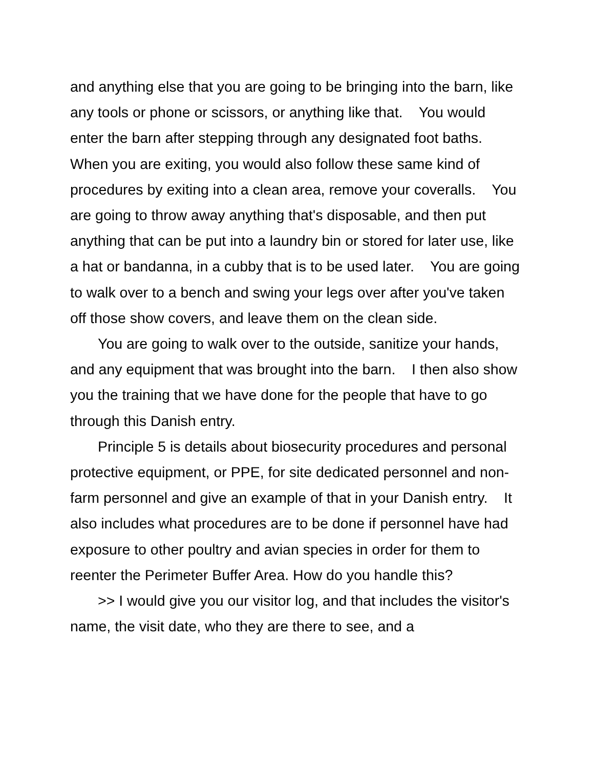and anything else that you are going to be bringing into the barn, like any tools or phone or scissors, or anything like that. You would enter the barn after stepping through any designated foot baths. When you are exiting, you would also follow these same kind of procedures by exiting into a clean area, remove your coveralls. You are going to throw away anything that's disposable, and then put anything that can be put into a laundry bin or stored for later use, like a hat or bandanna, in a cubby that is to be used later. You are going to walk over to a bench and swing your legs over after you've taken off those show covers, and leave them on the clean side.
You are going to walk over to the outside, sanitize your hands, and any equipment that was brought into the barn. I then also show you the training that we have done for the people that have to go through this Danish entry.
Principle 5 is details about biosecurity procedures and personal protective equipment, or PPE, for site dedicated personnel and non-farm personnel and give an example of that in your Danish entry. It also includes what procedures are to be done if personnel have had exposure to other poultry and avian species in order for them to reenter the Perimeter Buffer Area. How do you handle this?
>> I would give you our visitor log, and that includes the visitor's name, the visit date, who they are there to see, and a